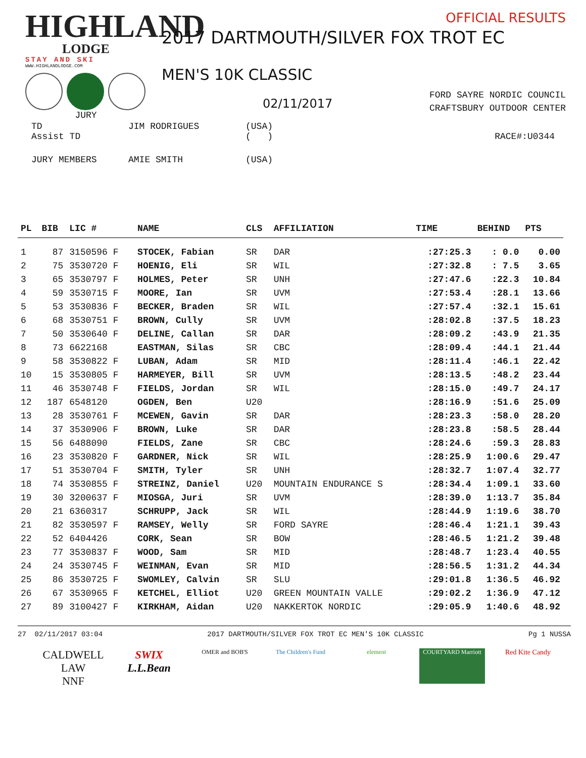HIGHLAND
LODGE
STAY AND SKI
WWW.HIGHLANDLODGE.COM
JURY
OFFICIAL RESULTS
2017 DARTMOUTH/SILVER FOX TROT EC
MEN'S 10K CLASSIC
02/11/2017
FORD SAYRE NORDIC COUNCIL
CRAFTSBURY OUTDOOR CENTER
| TD Assist TD | JIM RODRIGUES | (USA) ( ) | RACE#:U0344 |
| JURY MEMBERS | AMIE SMITH | (USA) | |
| PL | BIB | LIC # | NAME | CLS | AFFILIATION | TIME | BEHIND | PTS |
| --- | --- | --- | --- | --- | --- | --- | --- | --- |
| 1 | 87 | 3150596 F | STOCEK, Fabian | SR | DAR | :27:25.3 | : 0.0 | 0.00 |
| 2 | 75 | 3530720 F | HOENIG, Eli | SR | WIL | :27:32.8 | : 7.5 | 3.65 |
| 3 | 65 | 3530797 F | HOLMES, Peter | SR | UNH | :27:47.6 | :22.3 | 10.84 |
| 4 | 59 | 3530715 F | MOORE, Ian | SR | UVM | :27:53.4 | :28.1 | 13.66 |
| 5 | 53 | 3530836 F | BECKER, Braden | SR | WIL | :27:57.4 | :32.1 | 15.61 |
| 6 | 68 | 3530751 F | BROWN, Cully | SR | UVM | :28:02.8 | :37.5 | 18.23 |
| 7 | 50 | 3530640 F | DELINE, Callan | SR | DAR | :28:09.2 | :43.9 | 21.35 |
| 8 | 73 | 6622168 | EASTMAN, Silas | SR | CBC | :28:09.4 | :44.1 | 21.44 |
| 9 | 58 | 3530822 F | LUBAN, Adam | SR | MID | :28:11.4 | :46.1 | 22.42 |
| 10 | 15 | 3530805 F | HARMEYER, Bill | SR | UVM | :28:13.5 | :48.2 | 23.44 |
| 11 | 46 | 3530748 F | FIELDS, Jordan | SR | WIL | :28:15.0 | :49.7 | 24.17 |
| 12 | 187 | 6548120 | OGDEN, Ben | U20 | | :28:16.9 | :51.6 | 25.09 |
| 13 | 28 | 3530761 F | MCEWEN, Gavin | SR | DAR | :28:23.3 | :58.0 | 28.20 |
| 14 | 37 | 3530906 F | BROWN, Luke | SR | DAR | :28:23.8 | :58.5 | 28.44 |
| 15 | 56 | 6488090 | FIELDS, Zane | SR | CBC | :28:24.6 | :59.3 | 28.83 |
| 16 | 23 | 3530820 F | GARDNER, Nick | SR | WIL | :28:25.9 | 1:00.6 | 29.47 |
| 17 | 51 | 3530704 F | SMITH, Tyler | SR | UNH | :28:32.7 | 1:07.4 | 32.77 |
| 18 | 74 | 3530855 F | STREINZ, Daniel | U20 | MOUNTAIN ENDURANCE S | :28:34.4 | 1:09.1 | 33.60 |
| 19 | 30 | 3200637 F | MIOSGA, Juri | SR | UVM | :28:39.0 | 1:13.7 | 35.84 |
| 20 | 21 | 6360317 | SCHRUPP, Jack | SR | WIL | :28:44.9 | 1:19.6 | 38.70 |
| 21 | 82 | 3530597 F | RAMSEY, Welly | SR | FORD SAYRE | :28:46.4 | 1:21.1 | 39.43 |
| 22 | 52 | 6404426 | CORK, Sean | SR | BOW | :28:46.5 | 1:21.2 | 39.48 |
| 23 | 77 | 3530837 F | WOOD, Sam | SR | MID | :28:48.7 | 1:23.4 | 40.55 |
| 24 | 24 | 3530745 F | WEINMAN, Evan | SR | MID | :28:56.5 | 1:31.2 | 44.34 |
| 25 | 86 | 3530725 F | SWOMLEY, Calvin | SR | SLU | :29:01.8 | 1:36.5 | 46.92 |
| 26 | 67 | 3530965 F | KETCHEL, Elliot | U20 | GREEN MOUNTAIN VALLE | :29:02.2 | 1:36.9 | 47.12 |
| 27 | 89 | 3100427 F | KIRKHAM, Aidan | U20 | NAKKERTOK NORDIC | :29:05.9 | 1:40.6 | 48.92 |
27 02/11/2017 03:04 2017 DARTMOUTH/SILVER FOX TROT EC MEN'S 10K CLASSIC Pg 1 NUSSA
CALDWELL LAW
NNF
SWIX
L.L.Bean
OMER and BOB'S The Children's Fund
element COURTYARD Marriott
Red Kite Candy